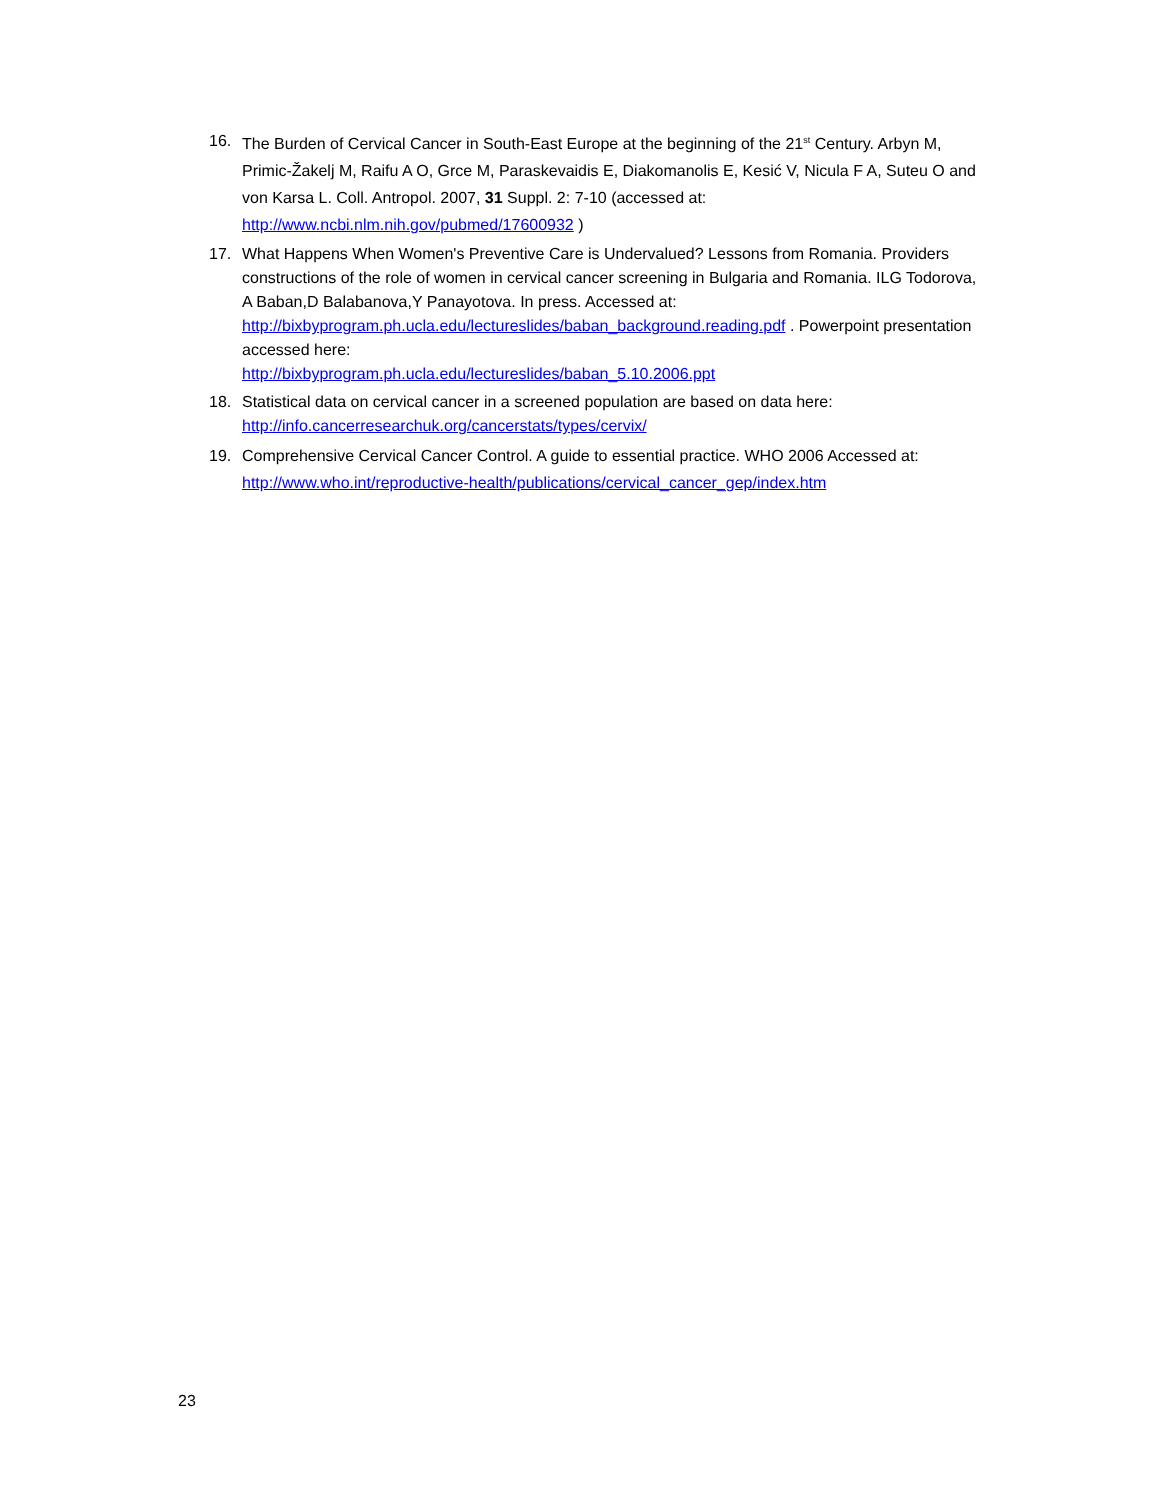16. The Burden of Cervical Cancer in South-East Europe at the beginning of the 21<sup>st</sup> Century. Arbyn M, Primic-Žakelj M, Raifu A O, Grce M, Paraskevaidis E, Diakomanolis E, Kesić V, Nicula F A, Suteu O and von Karsa L. Coll. Antropol. 2007, 31 Suppl. 2: 7-10 (accessed at: http://www.ncbi.nlm.nih.gov/pubmed/17600932 )
17. What Happens When Women's Preventive Care is Undervalued? Lessons from Romania. Providers constructions of the role of women in cervical cancer screening in Bulgaria and Romania. ILG Todorova, A Baban,D Balabanova,Y Panayotova. In press. Accessed at: http://bixbyprogram.ph.ucla.edu/lectureslides/baban_background.reading.pdf . Powerpoint presentation accessed here:
http://bixbyprogram.ph.ucla.edu/lectureslides/baban_5.10.2006.ppt
18. Statistical data on cervical cancer in a screened population are based on data here: http://info.cancerresearchuk.org/cancerstats/types/cervix/
19. Comprehensive Cervical Cancer Control. A guide to essential practice. WHO 2006 Accessed at: http://www.who.int/reproductive-health/publications/cervical_cancer_gep/index.htm
23